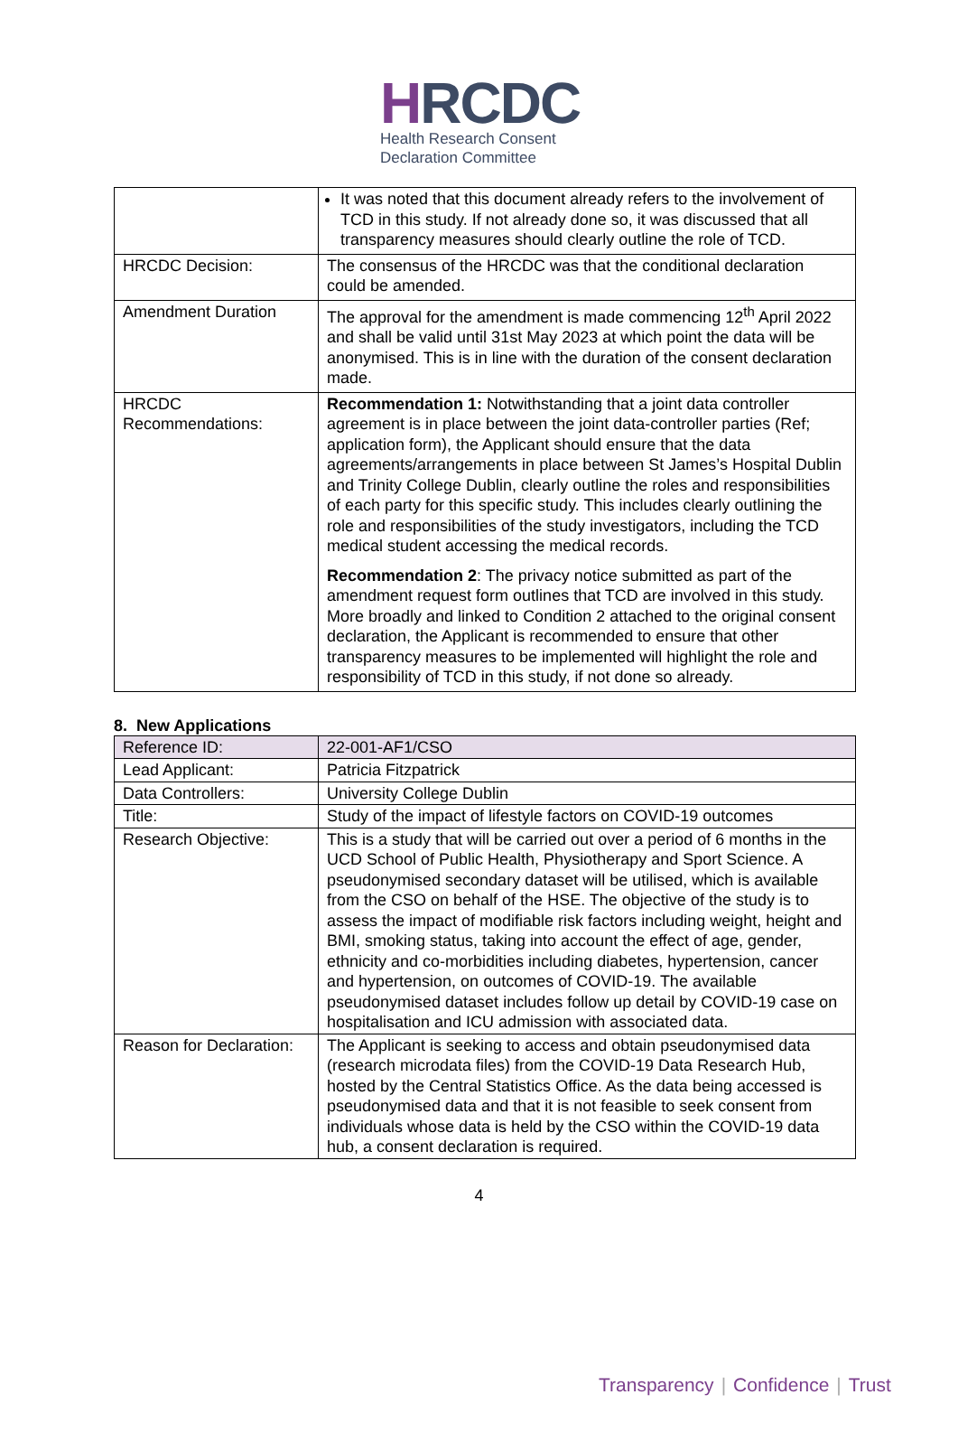HRCDC
Health Research Consent
Declaration Committee
| | It was noted that this document already refers to the involvement of TCD in this study. If not already done so, it was discussed that all transparency measures should clearly outline the role of TCD. |
| HRCDC Decision: | The consensus of the HRCDC was that the conditional declaration could be amended. |
| Amendment Duration | The approval for the amendment is made commencing 12<sup>th</sup> April 2022 and shall be valid until 31st May 2023 at which point the data will be anonymised. This is in line with the duration of the consent declaration made. |
| HRCDC Recommendations: | Recommendation 1: Notwithstanding that a joint data controller agreement is in place between the joint data-controller parties (Ref; application form), the Applicant should ensure that the data agreements/arrangements in place between St James’s Hospital Dublin and Trinity College Dublin, clearly outline the roles and responsibilities of each party for this specific study. This includes clearly outlining the role and responsibilities of the study investigators, including the TCD medical student accessing the medical records. Recommendation 2 : The privacy notice submitted as part of the amendment request form outlines that TCD are involved in this study. More broadly and linked to Condition 2 attached to the original consent declaration, the Applicant is recommended to ensure that other transparency measures to be implemented will highlight the role and responsibility of TCD in this study, if not done so already. |
8. New Applications
| Reference ID: | 22-001-AF1/CSO |
| Lead Applicant: | Patricia Fitzpatrick |
| Data Controllers: | University College Dublin |
| Title: | Study of the impact of lifestyle factors on COVID-19 outcomes |
| Research Objective: | This is a study that will be carried out over a period of 6 months in the UCD School of Public Health, Physiotherapy and Sport Science. A pseudonymised secondary dataset will be utilised, which is available from the CSO on behalf of the HSE. The objective of the study is to assess the impact of modifiable risk factors including weight, height and BMI, smoking status, taking into account the effect of age, gender, ethnicity and co-morbidities including diabetes, hypertension, cancer and hypertension, on outcomes of COVID-19. The available pseudonymised dataset includes follow up detail by COVID-19 case on hospitalisation and ICU admission with associated data. |
| Reason for Declaration: | The Applicant is seeking to access and obtain pseudonymised data (research microdata files) from the COVID-19 Data Research Hub, hosted by the Central Statistics Office. As the data being accessed is pseudonymised data and that it is not feasible to seek consent from individuals whose data is held by the CSO within the COVID-19 data hub, a consent declaration is required. |
4
Transparency | Confidence | Trust